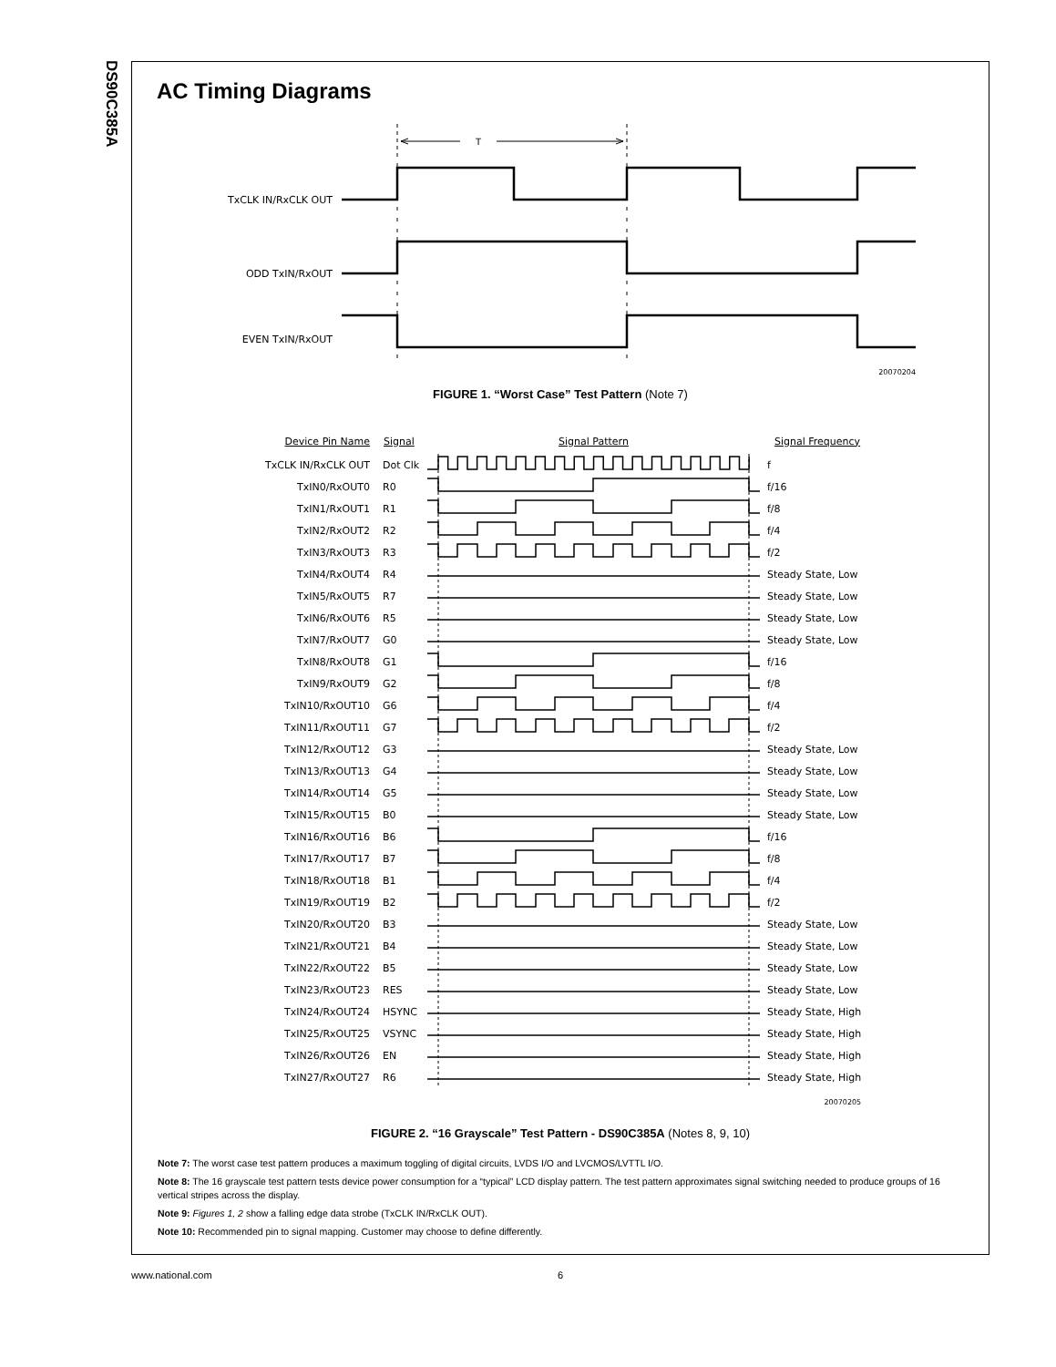DS90C385A
AC Timing Diagrams
| | T |
| TxCLK IN/RxCLK OUT | |
| ODD TxIN/RxOUT | |
| EVEN TxIN/RxOUT | |
| | 20070204 |
FIGURE 1. “Worst Case” Test Pattern (Note 7)
| Device Pin Name | Signal | Signal Pattern | Signal Frequency |
| --- | --- | --- | --- |
| TxCLK IN/RxCLK OUT | Dot Clk | | f |
| TxIN0/RxOUT0 | R0 | | f/16 |
| TxIN1/RxOUT1 | R1 | | f/8 |
| TxIN2/RxOUT2 | R2 | | f/4 |
| TxIN3/RxOUT3 | R3 | | f/2 |
| TxIN4/RxOUT4 | R4 | | Steady State, Low |
| TxIN5/RxOUT5 | R7 | | Steady State, Low |
| TxIN6/RxOUT6 | R5 | | Steady State, Low |
| TxIN7/RxOUT7 | G0 | | Steady State, Low |
| TxIN8/RxOUT8 | G1 | | f/16 |
| TxIN9/RxOUT9 | G2 | | f/8 |
| TxIN10/RxOUT10 | G6 | | f/4 |
| TxIN11/RxOUT11 | G7 | | f/2 |
| TxIN12/RxOUT12 | G3 | | Steady State, Low |
| TxIN13/RxOUT13 | G4 | | Steady State, Low |
| TxIN14/RxOUT14 | G5 | | Steady State, Low |
| TxIN15/RxOUT15 | B0 | | Steady State, Low |
| TxIN16/RxOUT16 | B6 | | f/16 |
| TxIN17/RxOUT17 | B7 | | f/8 |
| TxIN18/RxOUT18 | B1 | | f/4 |
| TxIN19/RxOUT19 | B2 | | f/2 |
| TxIN20/RxOUT20 | B3 | | Steady State, Low |
| TxIN21/RxOUT21 | B4 | | Steady State, Low |
| TxIN22/RxOUT22 | B5 | | Steady State, Low |
| TxIN23/RxOUT23 | RES | | Steady State, Low |
| TxIN24/RxOUT24 | HSYNC | | Steady State, High |
| TxIN25/RxOUT25 | VSYNC | | Steady State, High |
| TxIN26/RxOUT26 | EN | | Steady State, High |
| TxIN27/RxOUT27 | R6 | | Steady State, High |
| 20070205 | | | |
FIGURE 2. “16 Grayscale” Test Pattern - DS90C385A (Notes 8, 9, 10)
Note 7: The worst case test pattern produces a maximum toggling of digital circuits, LVDS I/O and LVCMOS/LVTTL I/O.
Note 8: The 16 grayscale test pattern tests device power consumption for a “typical” LCD display pattern. The test pattern approximates signal switching needed to produce groups of 16 vertical stripes across the display.
Note 9: Figures 1, 2 show a falling edge data strobe (TxCLK IN/RxCLK OUT).
Note 10: Recommended pin to signal mapping. Customer may choose to define differently.
www.national.com 6